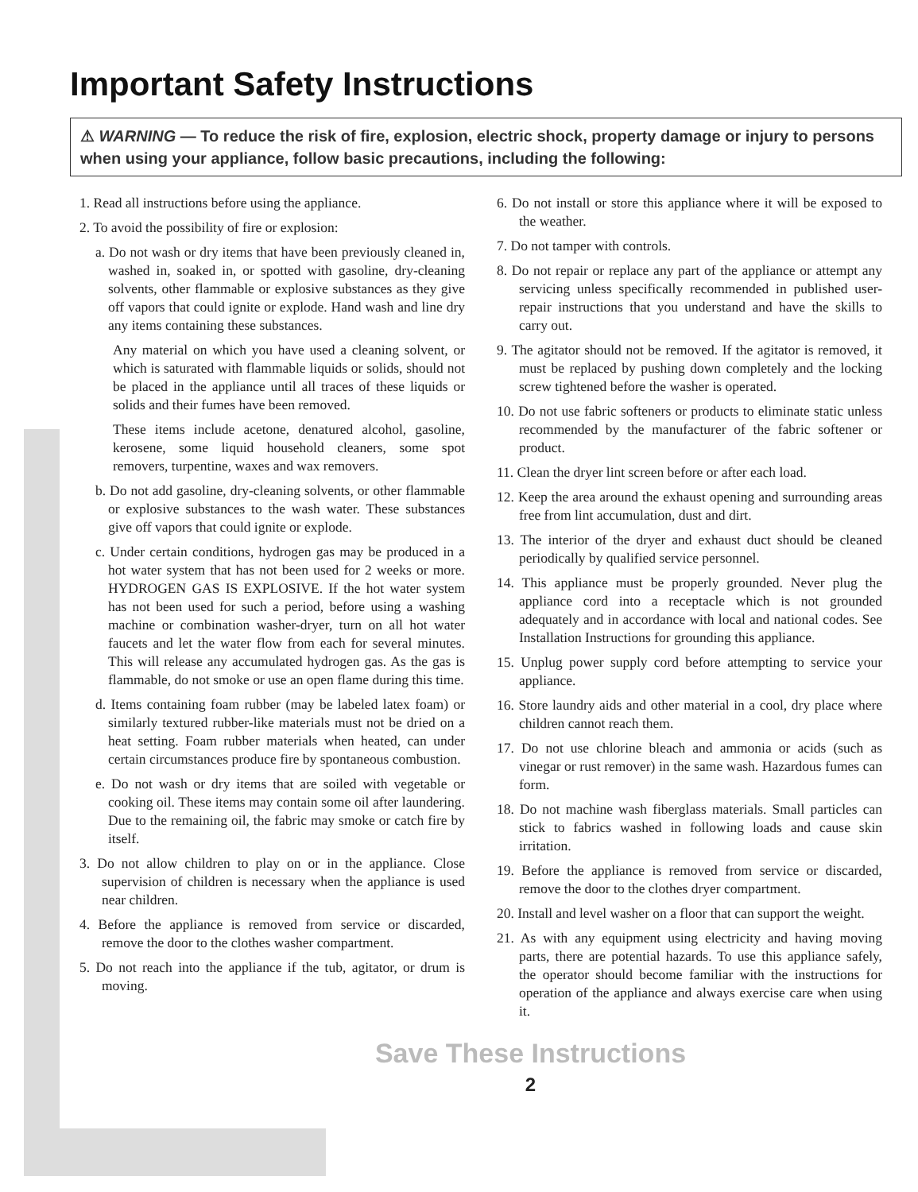Important Safety Instructions
⚠ WARNING — To reduce the risk of fire, explosion, electric shock, property damage or injury to persons when using your appliance, follow basic precautions, including the following:
1. Read all instructions before using the appliance.
2. To avoid the possibility of fire or explosion:
a. Do not wash or dry items that have been previously cleaned in, washed in, soaked in, or spotted with gasoline, dry-cleaning solvents, other flammable or explosive substances as they give off vapors that could ignite or explode. Hand wash and line dry any items containing these substances.
Any material on which you have used a cleaning solvent, or which is saturated with flammable liquids or solids, should not be placed in the appliance until all traces of these liquids or solids and their fumes have been removed.
These items include acetone, denatured alcohol, gasoline, kerosene, some liquid household cleaners, some spot removers, turpentine, waxes and wax removers.
b. Do not add gasoline, dry-cleaning solvents, or other flammable or explosive substances to the wash water. These substances give off vapors that could ignite or explode.
c. Under certain conditions, hydrogen gas may be produced in a hot water system that has not been used for 2 weeks or more. HYDROGEN GAS IS EXPLOSIVE. If the hot water system has not been used for such a period, before using a washing machine or combination washer-dryer, turn on all hot water faucets and let the water flow from each for several minutes. This will release any accumulated hydrogen gas. As the gas is flammable, do not smoke or use an open flame during this time.
d. Items containing foam rubber (may be labeled latex foam) or similarly textured rubber-like materials must not be dried on a heat setting. Foam rubber materials when heated, can under certain circumstances produce fire by spontaneous combustion.
e. Do not wash or dry items that are soiled with vegetable or cooking oil. These items may contain some oil after laundering. Due to the remaining oil, the fabric may smoke or catch fire by itself.
3. Do not allow children to play on or in the appliance. Close supervision of children is necessary when the appliance is used near children.
4. Before the appliance is removed from service or discarded, remove the door to the clothes washer compartment.
5. Do not reach into the appliance if the tub, agitator, or drum is moving.
6. Do not install or store this appliance where it will be exposed to the weather.
7. Do not tamper with controls.
8. Do not repair or replace any part of the appliance or attempt any servicing unless specifically recommended in published user-repair instructions that you understand and have the skills to carry out.
9. The agitator should not be removed. If the agitator is removed, it must be replaced by pushing down completely and the locking screw tightened before the washer is operated.
10. Do not use fabric softeners or products to eliminate static unless recommended by the manufacturer of the fabric softener or product.
11. Clean the dryer lint screen before or after each load.
12. Keep the area around the exhaust opening and surrounding areas free from lint accumulation, dust and dirt.
13. The interior of the dryer and exhaust duct should be cleaned periodically by qualified service personnel.
14. This appliance must be properly grounded. Never plug the appliance cord into a receptacle which is not grounded adequately and in accordance with local and national codes. See Installation Instructions for grounding this appliance.
15. Unplug power supply cord before attempting to service your appliance.
16. Store laundry aids and other material in a cool, dry place where children cannot reach them.
17. Do not use chlorine bleach and ammonia or acids (such as vinegar or rust remover) in the same wash. Hazardous fumes can form.
18. Do not machine wash fiberglass materials. Small particles can stick to fabrics washed in following loads and cause skin irritation.
19. Before the appliance is removed from service or discarded, remove the door to the clothes dryer compartment.
20. Install and level washer on a floor that can support the weight.
21. As with any equipment using electricity and having moving parts, there are potential hazards. To use this appliance safely, the operator should become familiar with the instructions for operation of the appliance and always exercise care when using it.
Save These Instructions
2